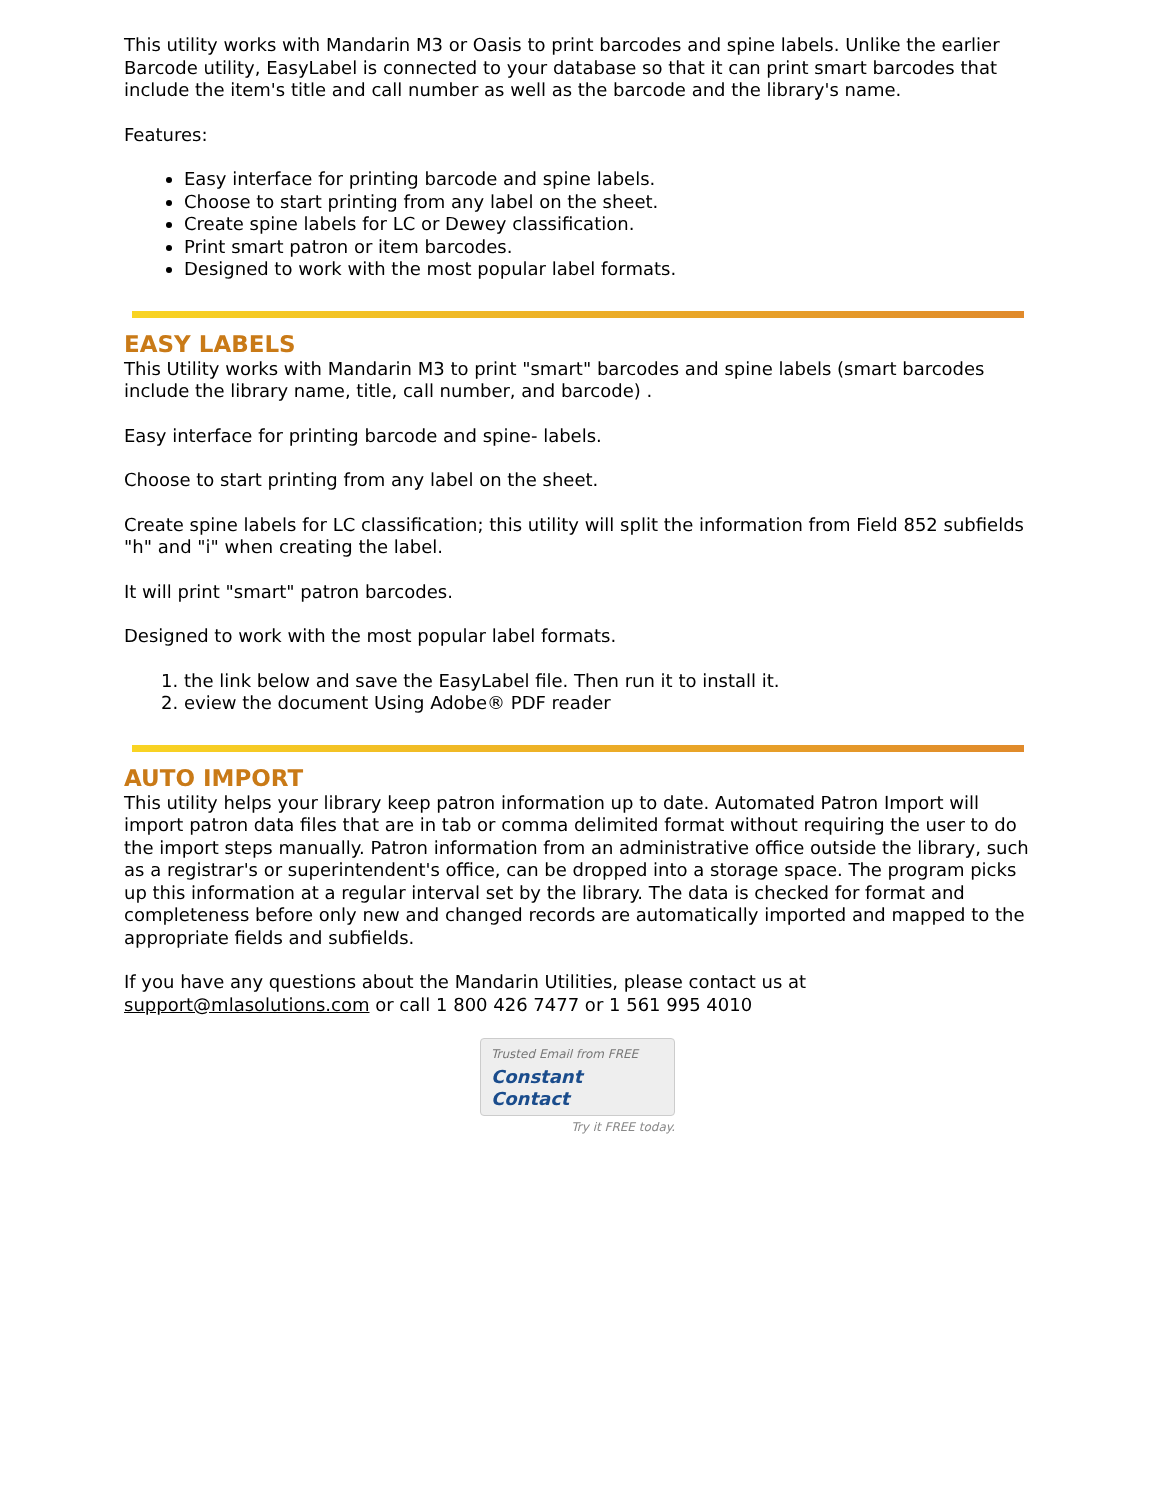This utility works with Mandarin M3 or Oasis to print barcodes and spine labels. Unlike the earlier Barcode utility, EasyLabel is connected to your database so that it can print smart barcodes that include the item's title and call number as well as the barcode and the library's name.
Features:
Easy interface for printing barcode and spine labels.
Choose to start printing from any label on the sheet.
Create spine labels for LC or Dewey classification.
Print smart patron or item barcodes.
Designed to work with the most popular label formats.
EASY LABELS
This Utility works with Mandarin M3 to print "smart" barcodes and spine labels (smart barcodes include the library name, title, call number, and barcode) .
Easy interface for printing barcode and spine- labels.
Choose to start printing from any label on the sheet.
Create spine labels for LC classification; this utility will split the information from Field 852 subfields "h" and "i" when creating the label.
It will print "smart" patron barcodes.
Designed to work with the most popular label formats.
1. the link below and save the EasyLabel file. Then run it to install it.
2. eview the document Using Adobe® PDF reader
AUTO IMPORT
This utility helps your library keep patron information up to date. Automated Patron Import will import patron data files that are in tab or comma delimited format without requiring the user to do the import steps manually. Patron information from an administrative office outside the library, such as a registrar's or superintendent's office, can be dropped into a storage space. The program picks up this information at a regular interval set by the library. The data is checked for format and completeness before only new and changed records are automatically imported and mapped to the appropriate fields and subfields.
If you have any questions about the Mandarin Utilities, please contact us at support@mlasolutions.com or call 1 800 426 7477 or 1 561 995 4010
Trusted Email from FREE
Constant Contact
Try it FREE today.